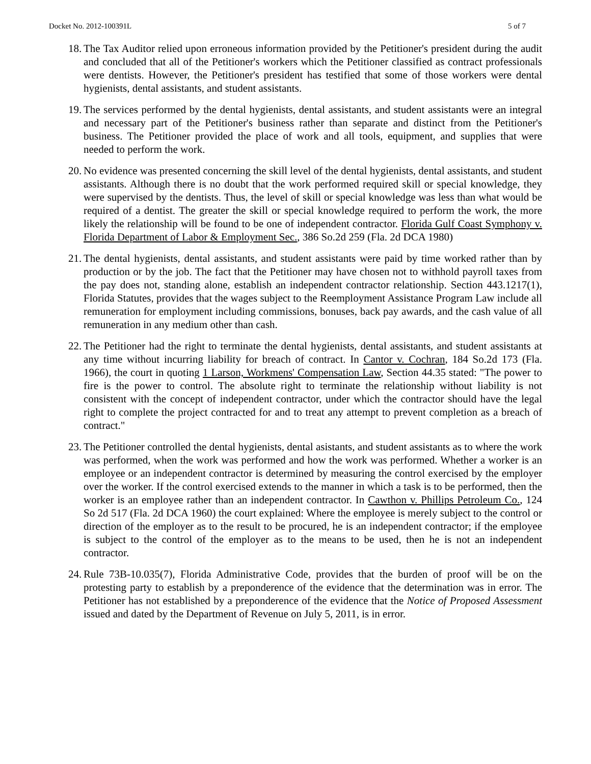Docket No. 2012-100391L 5 of 7
18. The Tax Auditor relied upon erroneous information provided by the Petitioner's president during the audit and concluded that all of the Petitioner's workers which the Petitioner classified as contract professionals were dentists. However, the Petitioner's president has testified that some of those workers were dental hygienists, dental assistants, and student assistants.
19. The services performed by the dental hygienists, dental assistants, and student assistants were an integral and necessary part of the Petitioner's business rather than separate and distinct from the Petitioner's business. The Petitioner provided the place of work and all tools, equipment, and supplies that were needed to perform the work.
20. No evidence was presented concerning the skill level of the dental hygienists, dental assistants, and student assistants. Although there is no doubt that the work performed required skill or special knowledge, they were supervised by the dentists. Thus, the level of skill or special knowledge was less than what would be required of a dentist. The greater the skill or special knowledge required to perform the work, the more likely the relationship will be found to be one of independent contractor. Florida Gulf Coast Symphony v. Florida Department of Labor & Employment Sec., 386 So.2d 259 (Fla. 2d DCA 1980)
21. The dental hygienists, dental assistants, and student assistants were paid by time worked rather than by production or by the job. The fact that the Petitioner may have chosen not to withhold payroll taxes from the pay does not, standing alone, establish an independent contractor relationship. Section 443.1217(1), Florida Statutes, provides that the wages subject to the Reemployment Assistance Program Law include all remuneration for employment including commissions, bonuses, back pay awards, and the cash value of all remuneration in any medium other than cash.
22. The Petitioner had the right to terminate the dental hygienists, dental assistants, and student assistants at any time without incurring liability for breach of contract. In Cantor v. Cochran, 184 So.2d 173 (Fla. 1966), the court in quoting 1 Larson, Workmens' Compensation Law, Section 44.35 stated: "The power to fire is the power to control. The absolute right to terminate the relationship without liability is not consistent with the concept of independent contractor, under which the contractor should have the legal right to complete the project contracted for and to treat any attempt to prevent completion as a breach of contract."
23. The Petitioner controlled the dental hygienists, dental asistants, and student assistants as to where the work was performed, when the work was performed and how the work was performed. Whether a worker is an employee or an independent contractor is determined by measuring the control exercised by the employer over the worker. If the control exercised extends to the manner in which a task is to be performed, then the worker is an employee rather than an independent contractor. In Cawthon v. Phillips Petroleum Co., 124 So 2d 517 (Fla. 2d DCA 1960) the court explained: Where the employee is merely subject to the control or direction of the employer as to the result to be procured, he is an independent contractor; if the employee is subject to the control of the employer as to the means to be used, then he is not an independent contractor.
24. Rule 73B-10.035(7), Florida Administrative Code, provides that the burden of proof will be on the protesting party to establish by a preponderence of the evidence that the determination was in error. The Petitioner has not established by a preponderence of the evidence that the Notice of Proposed Assessment issued and dated by the Department of Revenue on July 5, 2011, is in error.